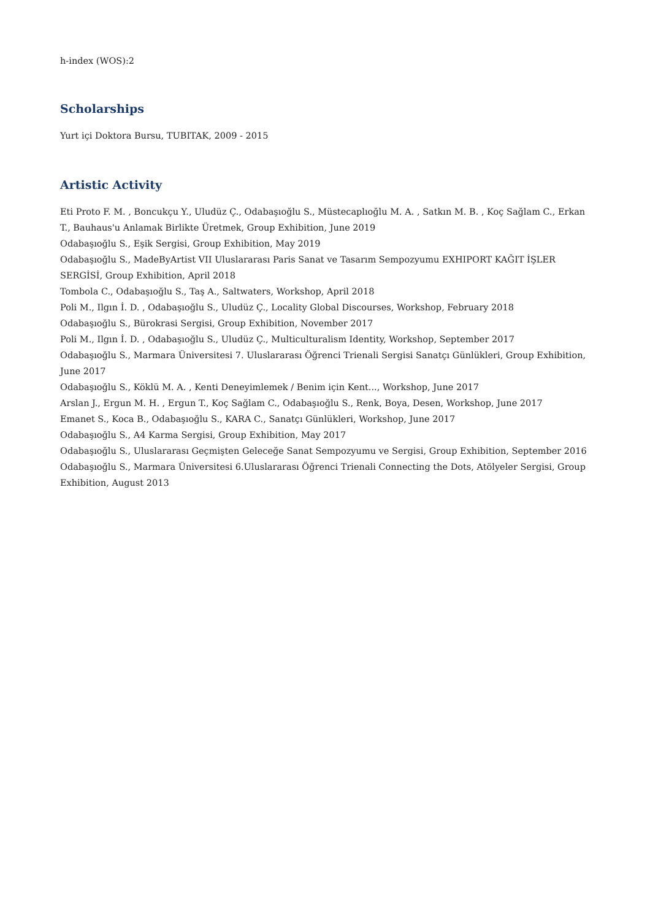h-index (WOS):2
Scholarships
Yurt içi Doktora Bursu, TUBITAK, 2009 - 2015
Artistic Activity
Eti Proto F. M. , Boncukçu Y., Uludüz Ç., Odabaşıoğlu S., Müstecaplıoğlu M. A. , Satkın M. B. , Koç Sağlam C., Erkan T., Bauhaus'u Anlamak Birlikte Üretmek, Group Exhibition, June 2019
Odabaşıoğlu S., Eşik Sergisi, Group Exhibition, May 2019
Odabaşıoğlu S., MadeByArtist VII Uluslararası Paris Sanat ve Tasarım Sempozyumu EXHIPORT KAĞIT İŞLER SERGİSİ, Group Exhibition, April 2018
Tombola C., Odabaşıoğlu S., Taş A., Saltwaters, Workshop, April 2018
Poli M., Ilgın İ. D. , Odabaşıoğlu S., Uludüz Ç., Locality Global Discourses, Workshop, February 2018
Odabaşıoğlu S., Bürokrasi Sergisi, Group Exhibition, November 2017
Poli M., Ilgın İ. D. , Odabaşıoğlu S., Uludüz Ç., Multiculturalism Identity, Workshop, September 2017
Odabaşıoğlu S., Marmara Üniversitesi 7. Uluslararası Öğrenci Trienali Sergisi Sanatçı Günlükleri, Group Exhibition, June 2017
Odabaşıoğlu S., Köklü M. A. , Kenti Deneyimlemek / Benim için Kent..., Workshop, June 2017
Arslan J., Ergun M. H. , Ergun T., Koç Sağlam C., Odabaşıoğlu S., Renk, Boya, Desen, Workshop, June 2017
Emanet S., Koca B., Odabaşıoğlu S., KARA C., Sanatçı Günlükleri, Workshop, June 2017
Odabaşıoğlu S., A4 Karma Sergisi, Group Exhibition, May 2017
Odabaşıoğlu S., Uluslararası Geçmişten Geleceğe Sanat Sempozyumu ve Sergisi, Group Exhibition, September 2016
Odabaşıoğlu S., Marmara Üniversitesi 6.Uluslararası Öğrenci Trienali Connecting the Dots, Atölyeler Sergisi, Group Exhibition, August 2013